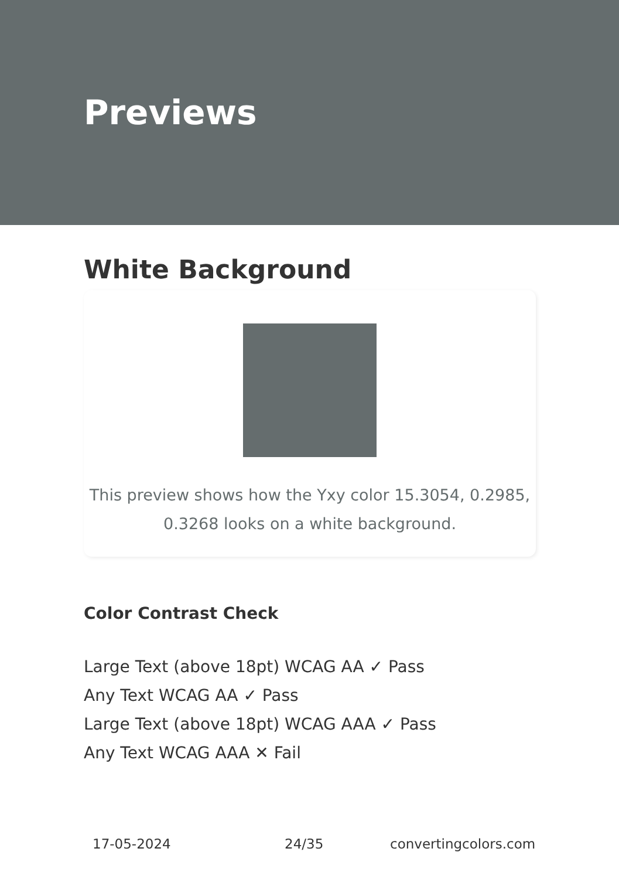Previews
White Background
This preview shows how the Yxy color 15.3054, 0.2985, 0.3268 looks on a white background.
Color Contrast Check
Large Text (above 18pt) WCAG AA ✓ Pass
Any Text WCAG AA ✓ Pass
Large Text (above 18pt) WCAG AAA ✓ Pass
Any Text WCAG AAA ✕ Fail
17-05-2024 24/35 convertingcolors.com